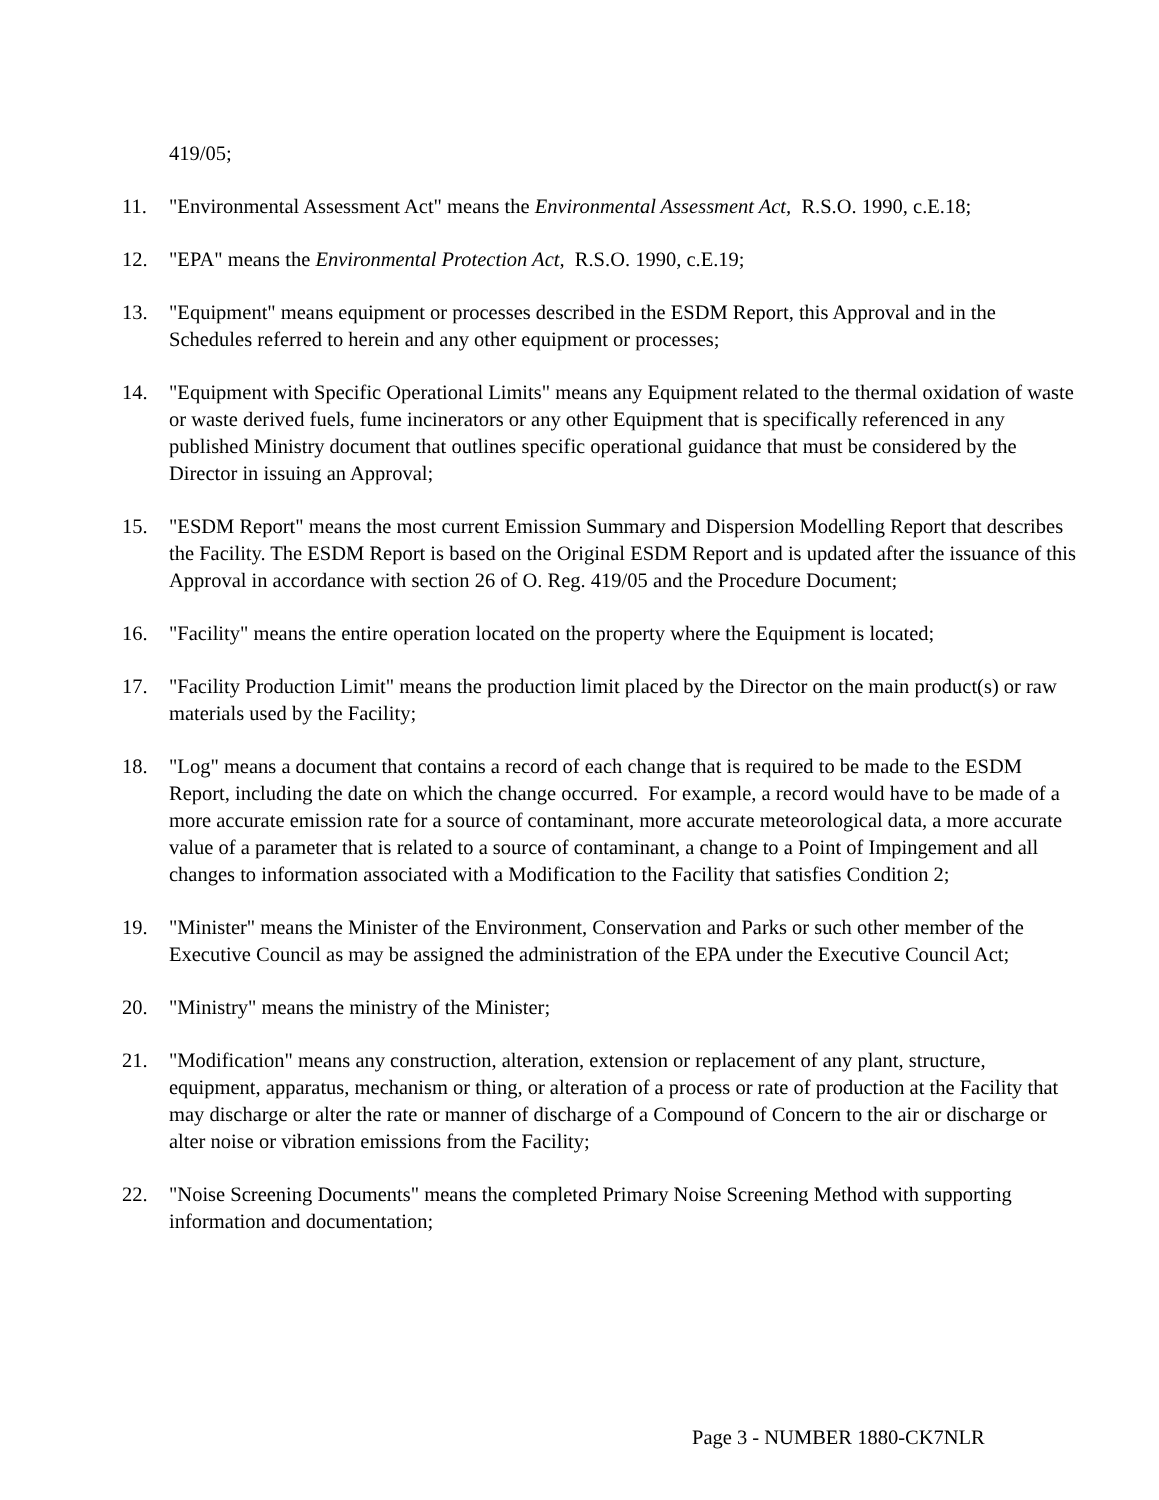419/05;
11. "Environmental Assessment Act" means the Environmental Assessment Act, R.S.O. 1990, c.E.18;
12. "EPA" means the Environmental Protection Act, R.S.O. 1990, c.E.19;
13. "Equipment" means equipment or processes described in the ESDM Report, this Approval and in the Schedules referred to herein and any other equipment or processes;
14. "Equipment with Specific Operational Limits" means any Equipment related to the thermal oxidation of waste or waste derived fuels, fume incinerators or any other Equipment that is specifically referenced in any published Ministry document that outlines specific operational guidance that must be considered by the Director in issuing an Approval;
15. "ESDM Report" means the most current Emission Summary and Dispersion Modelling Report that describes the Facility. The ESDM Report is based on the Original ESDM Report and is updated after the issuance of this Approval in accordance with section 26 of O. Reg. 419/05 and the Procedure Document;
16. "Facility" means the entire operation located on the property where the Equipment is located;
17. "Facility Production Limit" means the production limit placed by the Director on the main product(s) or raw materials used by the Facility;
18. "Log" means a document that contains a record of each change that is required to be made to the ESDM Report, including the date on which the change occurred. For example, a record would have to be made of a more accurate emission rate for a source of contaminant, more accurate meteorological data, a more accurate value of a parameter that is related to a source of contaminant, a change to a Point of Impingement and all changes to information associated with a Modification to the Facility that satisfies Condition 2;
19. "Minister" means the Minister of the Environment, Conservation and Parks or such other member of the Executive Council as may be assigned the administration of the EPA under the Executive Council Act;
20. "Ministry" means the ministry of the Minister;
21. "Modification" means any construction, alteration, extension or replacement of any plant, structure, equipment, apparatus, mechanism or thing, or alteration of a process or rate of production at the Facility that may discharge or alter the rate or manner of discharge of a Compound of Concern to the air or discharge or alter noise or vibration emissions from the Facility;
22. "Noise Screening Documents" means the completed Primary Noise Screening Method with supporting information and documentation;
Page 3 - NUMBER 1880-CK7NLR